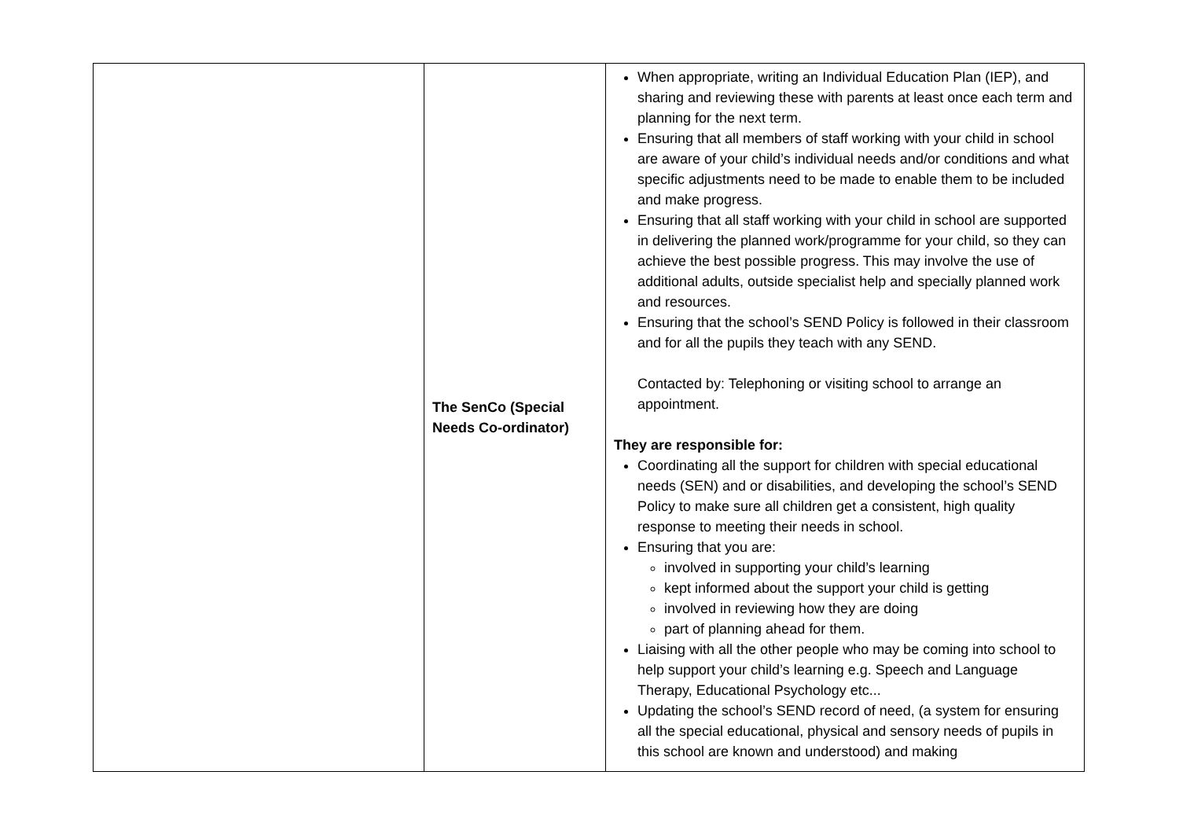| | The SenCo (Special Needs Co-ordinator) | When appropriate, writing an Individual Education Plan (IEP), and sharing and reviewing these with parents at least once each term and planning for the next term. Ensuring that all members of staff working with your child in school are aware of your child’s individual needs and/or conditions and what specific adjustments need to be made to enable them to be included and make progress. Ensuring that all staff working with your child in school are supported in delivering the planned work/programme for your child, so they can achieve the best possible progress. This may involve the use of additional adults, outside specialist help and specially planned work and resources. Ensuring that the school’s SEND Policy is followed in their classroom and for all the pupils they teach with any SEND. Contacted by: Telephoning or visiting school to arrange an appointment. They are responsible for: Coordinating all the support for children with special educational needs (SEN) and or disabilities, and developing the school’s SEND Policy to make sure all children get a consistent, high quality response to meeting their needs in school. Ensuring that you are: involved in supporting your child’s learning kept informed about the support your child is getting involved in reviewing how they are doing part of planning ahead for them. Liaising with all the other people who may be coming into school to help support your child’s learning e.g. Speech and Language Therapy, Educational Psychology etc... Updating the school’s SEND record of need, (a system for ensuring all the special educational, physical and sensory needs of pupils in this school are known and understood) and making |